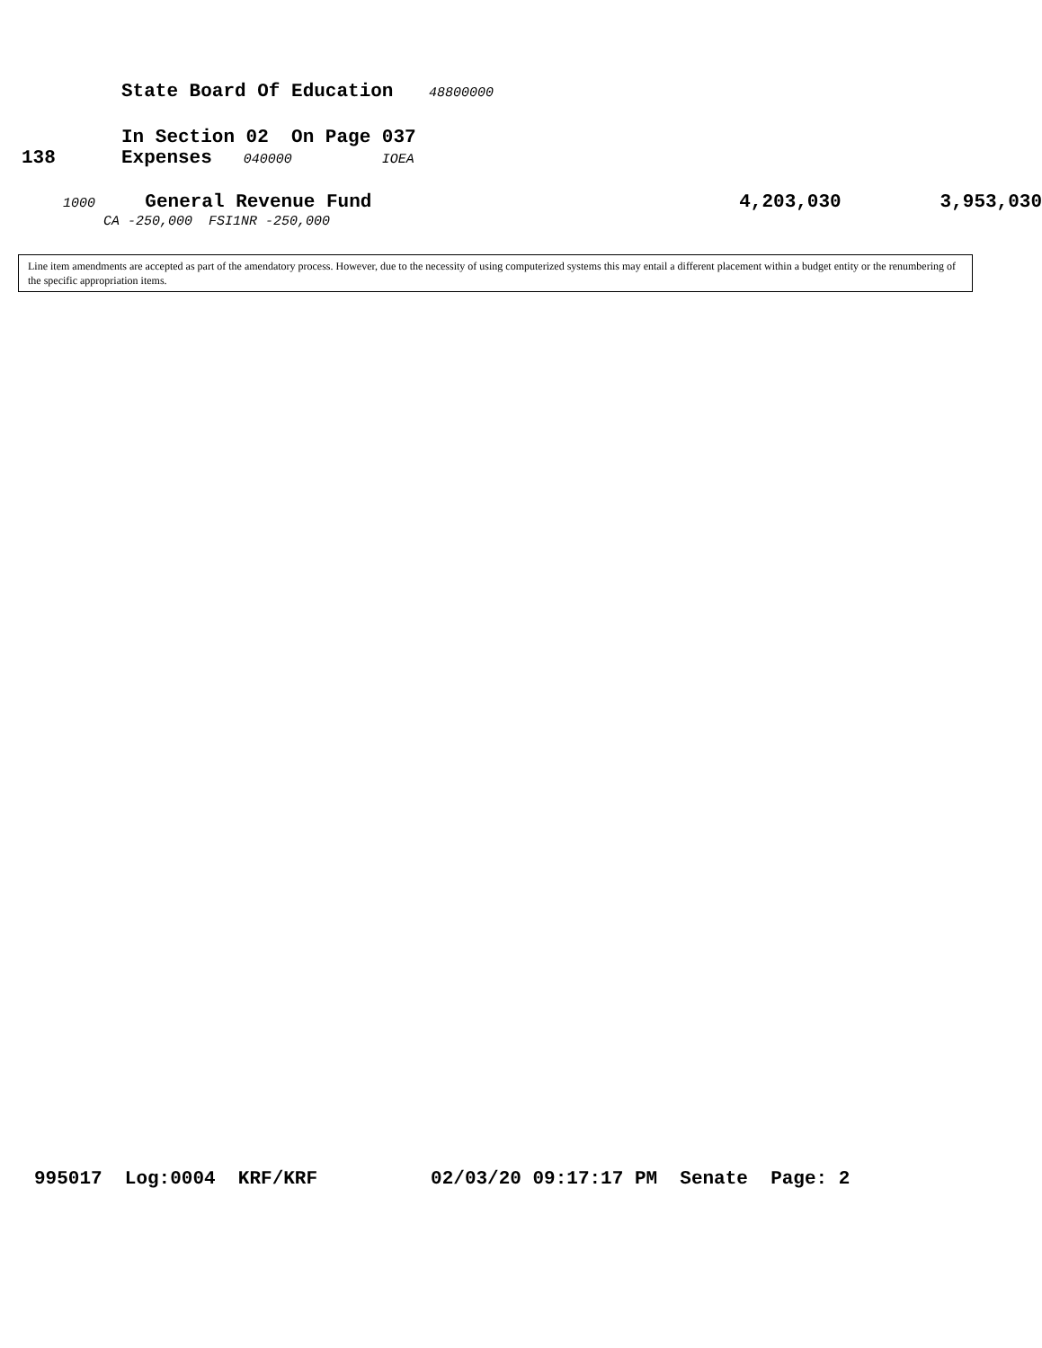State Board Of Education 48800000
In Section 02 On Page 037
138 Expenses 040000 IOEA
1000 General Revenue Fund 4,203,030 3,953,030
CA -250,000 FSI1NR -250,000
Line item amendments are accepted as part of the amendatory process. However, due to the necessity of using computerized systems this may entail a different placement within a budget entity or the renumbering of the specific appropriation items.
995017 Log:0004 KRF/KRF 02/03/20 09:17:17 PM Senate Page: 2